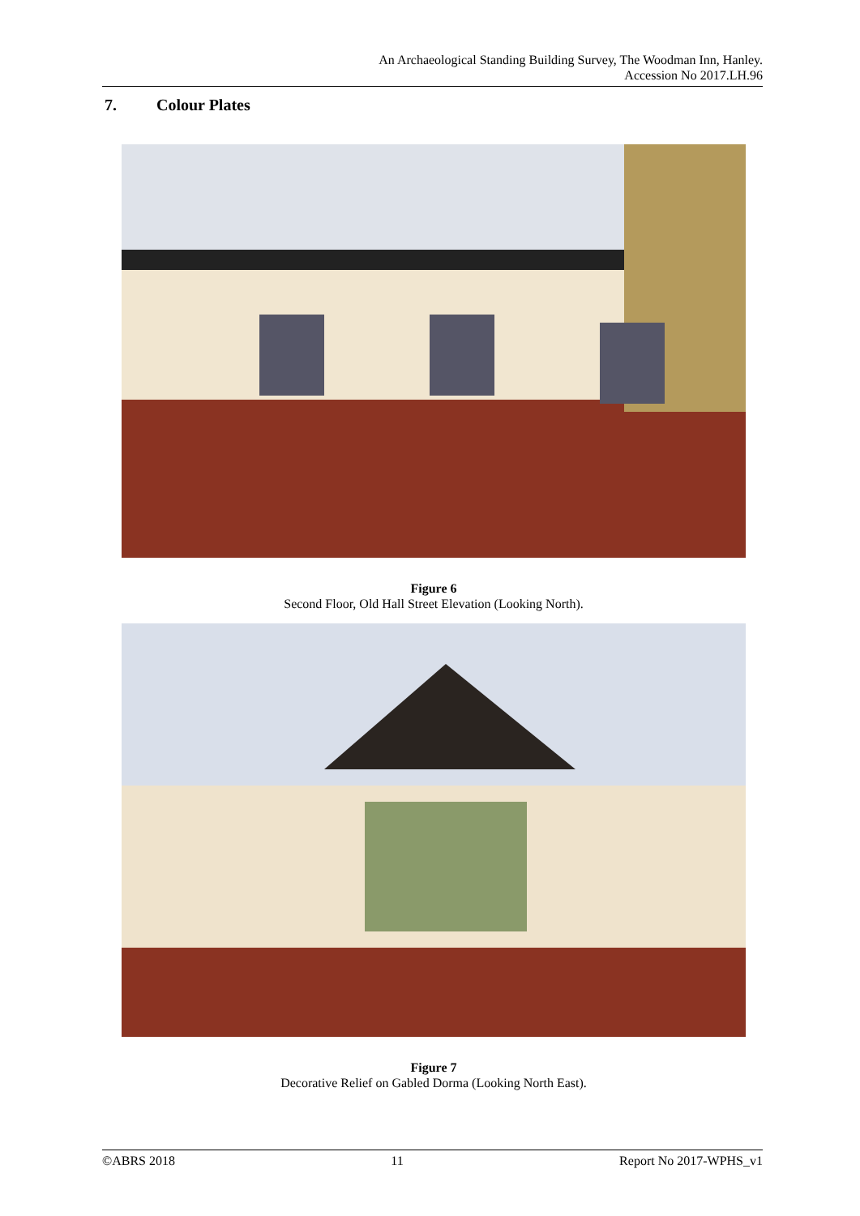An Archaeological Standing Building Survey, The Woodman Inn, Hanley.
Accession No 2017.LH.96
7. Colour Plates
Figure 6
Second Floor, Old Hall Street Elevation (Looking North).
Figure 7
Decorative Relief on Gabled Dorma (Looking North East).
©ABRS 2018 11 Report No 2017-WPHS_v1